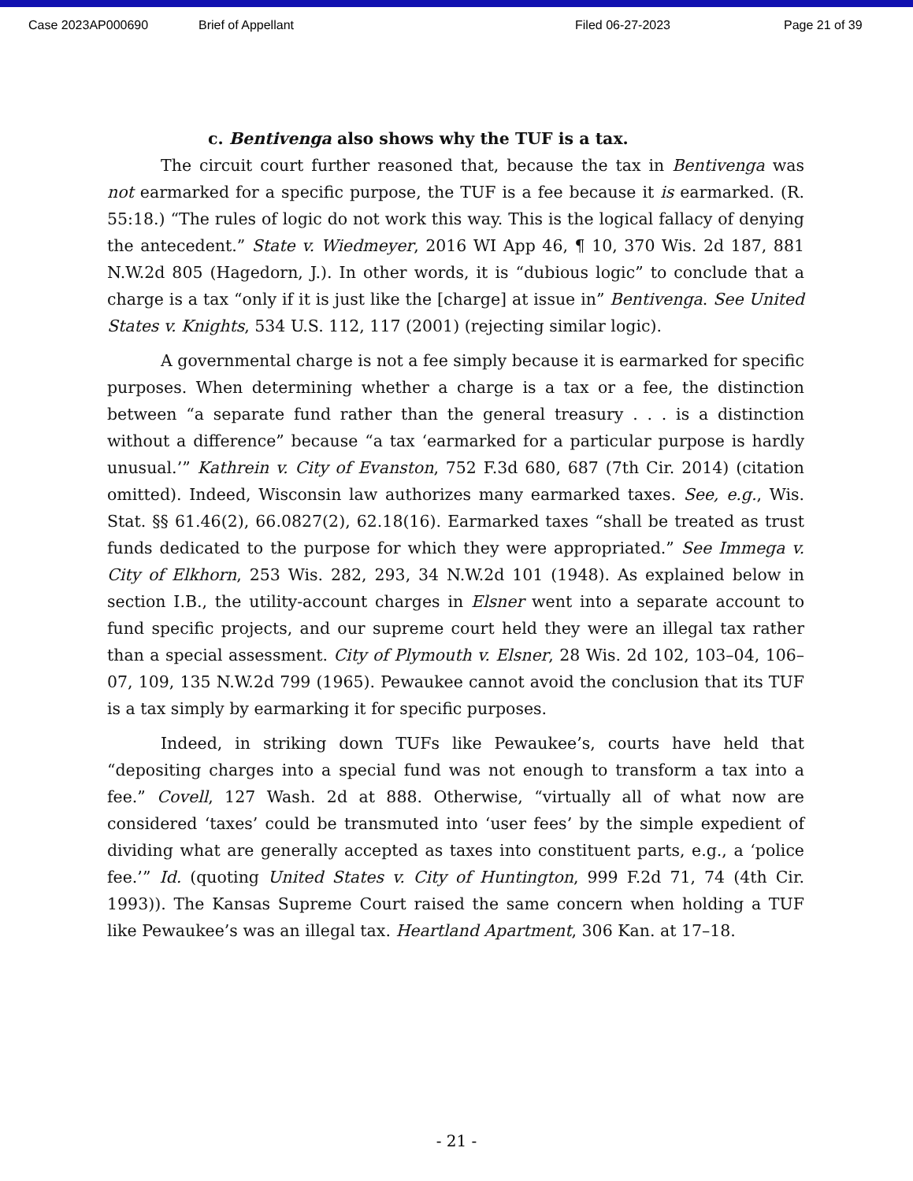Case 2023AP000690 Brief of Appellant Filed 06-27-2023 Page 21 of 39
c. Bentivenga also shows why the TUF is a tax.
The circuit court further reasoned that, because the tax in Bentivenga was not earmarked for a specific purpose, the TUF is a fee because it is earmarked. (R. 55:18.) “The rules of logic do not work this way. This is the logical fallacy of denying the antecedent.” State v. Wiedmeyer, 2016 WI App 46, ¶ 10, 370 Wis. 2d 187, 881 N.W.2d 805 (Hagedorn, J.). In other words, it is “dubious logic” to conclude that a charge is a tax “only if it is just like the [charge] at issue in” Bentivenga. See United States v. Knights, 534 U.S. 112, 117 (2001) (rejecting similar logic).
A governmental charge is not a fee simply because it is earmarked for specific purposes. When determining whether a charge is a tax or a fee, the distinction between “a separate fund rather than the general treasury . . . is a distinction without a difference” because “a tax ‘earmarked for a particular purpose is hardly unusual.’” Kathrein v. City of Evanston, 752 F.3d 680, 687 (7th Cir. 2014) (citation omitted). Indeed, Wisconsin law authorizes many earmarked taxes. See, e.g., Wis. Stat. §§ 61.46(2), 66.0827(2), 62.18(16). Earmarked taxes “shall be treated as trust funds dedicated to the purpose for which they were appropriated.” See Immega v. City of Elkhorn, 253 Wis. 282, 293, 34 N.W.2d 101 (1948). As explained below in section I.B., the utility-account charges in Elsner went into a separate account to fund specific projects, and our supreme court held they were an illegal tax rather than a special assessment. City of Plymouth v. Elsner, 28 Wis. 2d 102, 103–04, 106–07, 109, 135 N.W.2d 799 (1965). Pewaukee cannot avoid the conclusion that its TUF is a tax simply by earmarking it for specific purposes.
Indeed, in striking down TUFs like Pewaukee’s, courts have held that “depositing charges into a special fund was not enough to transform a tax into a fee.” Covell, 127 Wash. 2d at 888. Otherwise, “virtually all of what now are considered ‘taxes’ could be transmuted into ‘user fees’ by the simple expedient of dividing what are generally accepted as taxes into constituent parts, e.g., a ‘police fee.’” Id. (quoting United States v. City of Huntington, 999 F.2d 71, 74 (4th Cir. 1993)). The Kansas Supreme Court raised the same concern when holding a TUF like Pewaukee’s was an illegal tax. Heartland Apartment, 306 Kan. at 17–18.
- 21 -